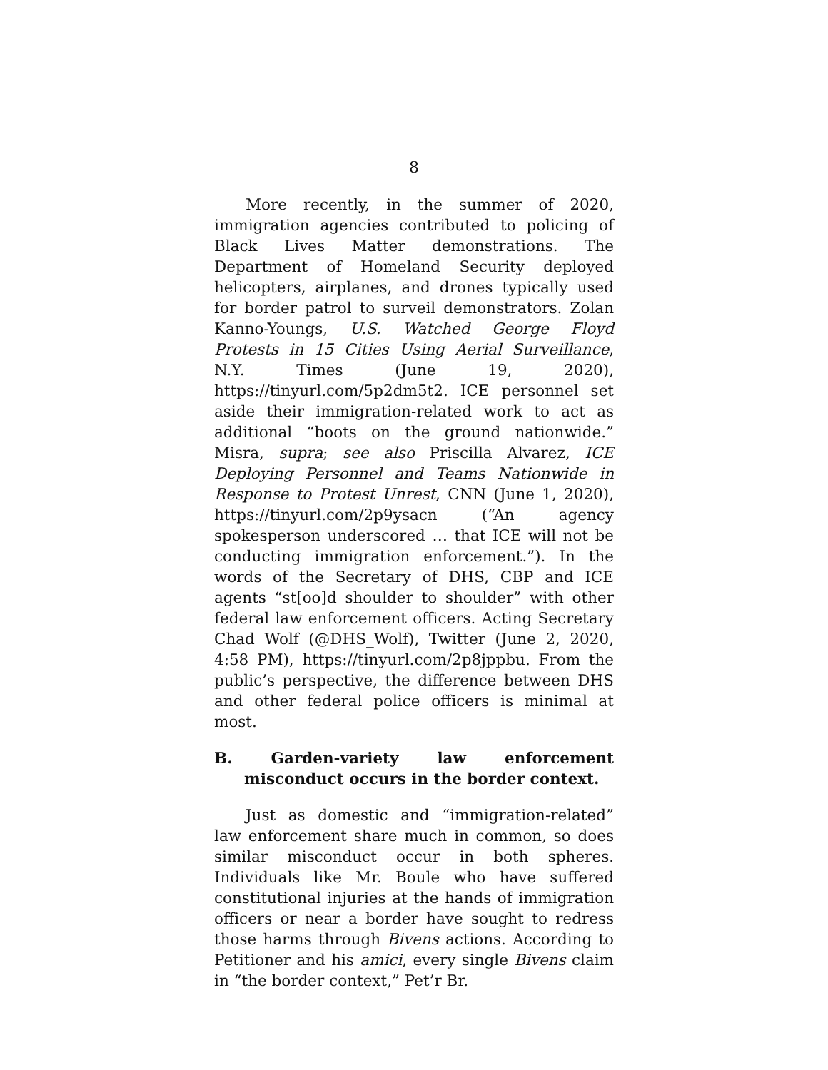8
More recently, in the summer of 2020, immigration agencies contributed to policing of Black Lives Matter demonstrations. The Department of Homeland Security deployed helicopters, airplanes, and drones typically used for border patrol to surveil demonstrators. Zolan Kanno-Youngs, U.S. Watched George Floyd Protests in 15 Cities Using Aerial Surveillance, N.Y. Times (June 19, 2020), https://tinyurl.com/5p2dm5t2. ICE personnel set aside their immigration-related work to act as additional “boots on the ground nationwide.” Misra, supra; see also Priscilla Alvarez, ICE Deploying Personnel and Teams Nationwide in Response to Protest Unrest, CNN (June 1, 2020), https://tinyurl.com/2p9ysacn (“An agency spokesperson underscored … that ICE will not be conducting immigration enforcement.”). In the words of the Secretary of DHS, CBP and ICE agents “st[oo]d shoulder to shoulder” with other federal law enforcement officers. Acting Secretary Chad Wolf (@DHS_Wolf), Twitter (June 2, 2020, 4:58 PM), https://tinyurl.com/2p8jppbu. From the public’s perspective, the difference between DHS and other federal police officers is minimal at most.
B. Garden-variety law enforcement misconduct occurs in the border context.
Just as domestic and “immigration-related” law enforcement share much in common, so does similar misconduct occur in both spheres. Individuals like Mr. Boule who have suffered constitutional injuries at the hands of immigration officers or near a border have sought to redress those harms through Bivens actions. According to Petitioner and his amici, every single Bivens claim in “the border context,” Pet’r Br.